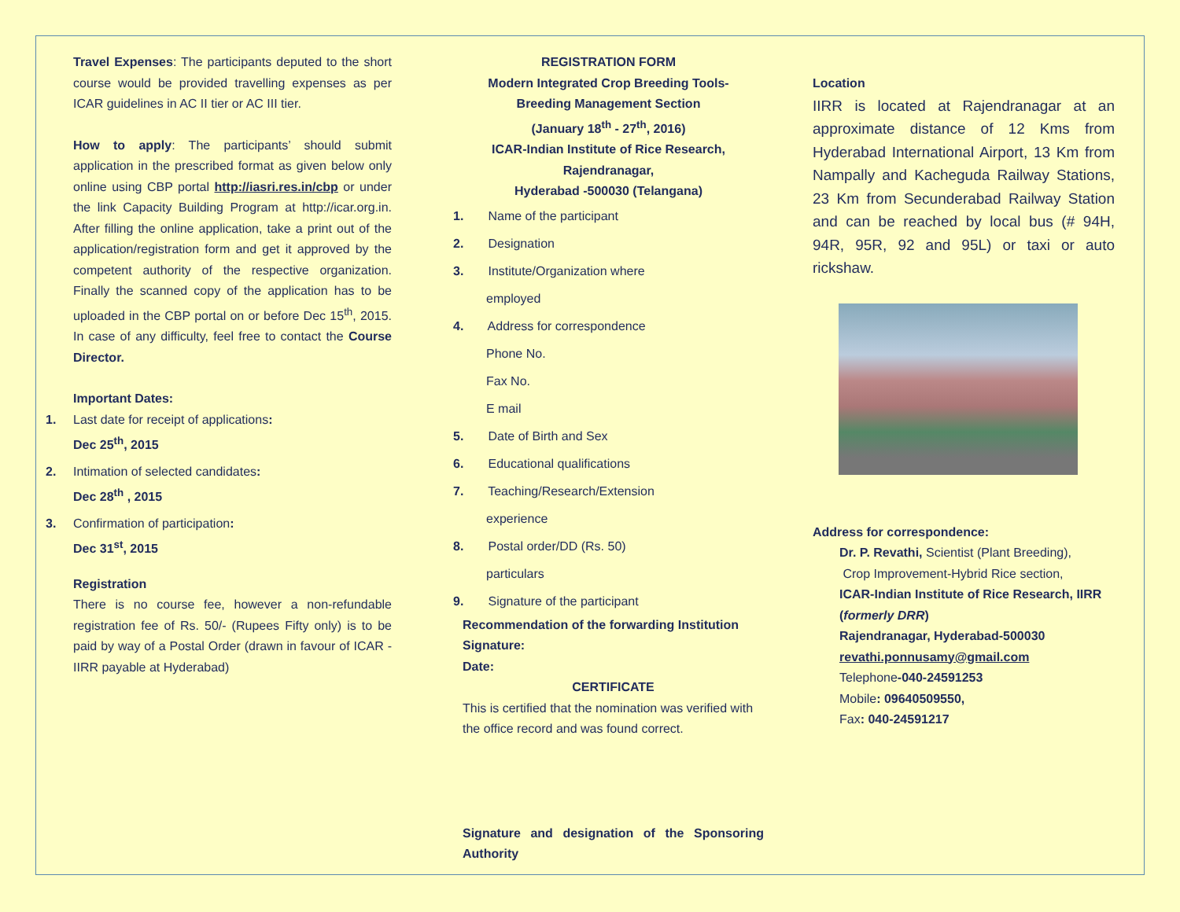Travel Expenses: The participants deputed to the short course would be provided travelling expenses as per ICAR guidelines in AC II tier or AC III tier.
How to apply: The participants’ should submit application in the prescribed format as given below only online using CBP portal http://iasri.res.in/cbp or under the link Capacity Building Program at http://icar.org.in. After filling the online application, take a print out of the application/registration form and get it approved by the competent authority of the respective organization. Finally the scanned copy of the application has to be uploaded in the CBP portal on or before Dec 15<sup>th</sup>, 2015. In case of any difficulty, feel free to contact the Course Director.
Important Dates:
1. Last date for receipt of applications:
Dec 25<sup>th</sup>, 2015
2. Intimation of selected candidates:
Dec 28<sup>th</sup> , 2015
3. Confirmation of participation:
Dec 31<sup>st</sup>, 2015
Registration
There is no course fee, however a non-refundable registration fee of Rs. 50/- (Rupees Fifty only) is to be paid by way of a Postal Order (drawn in favour of ICAR -IIRR payable at Hyderabad)
REGISTRATION FORM
Modern Integrated Crop Breeding Tools-
Breeding Management Section
(January 18<sup>th</sup> - 27<sup>th</sup>, 2016)
ICAR-Indian Institute of Rice Research,
Rajendranagar,
Hyderabad -500030 (Telangana)
1. Name of the participant
2. Designation
3. Institute/Organization where
employed
4. Address for correspondence
Phone No.
Fax No.
E mail
5. Date of Birth and Sex
6. Educational qualifications
7. Teaching/Research/Extension
experience
8. Postal order/DD (Rs. 50)
particulars
9. Signature of the participant
Recommendation of the forwarding Institution
Signature:
Date:
CERTIFICATE
This is certified that the nomination was verified with the office record and was found correct.
Signature and designation of the Sponsoring Authority
Location
IIRR is located at Rajendranagar at an approximate distance of 12 Kms from Hyderabad International Airport, 13 Km from Nampally and Kacheguda Railway Stations, 23 Km from Secunderabad Railway Station and can be reached by local bus (# 94H, 94R, 95R, 92 and 95L) or taxi or auto rickshaw.
Address for correspondence:
Dr. P. Revathi, Scientist (Plant Breeding),
Crop Improvement-Hybrid Rice section,
ICAR-Indian Institute of Rice Research, IIRR (formerly DRR)
Rajendranagar, Hyderabad-500030
revathi.ponnusamy@gmail.com
Telephone-040-24591253
Mobile: 09640509550,
Fax: 040-24591217